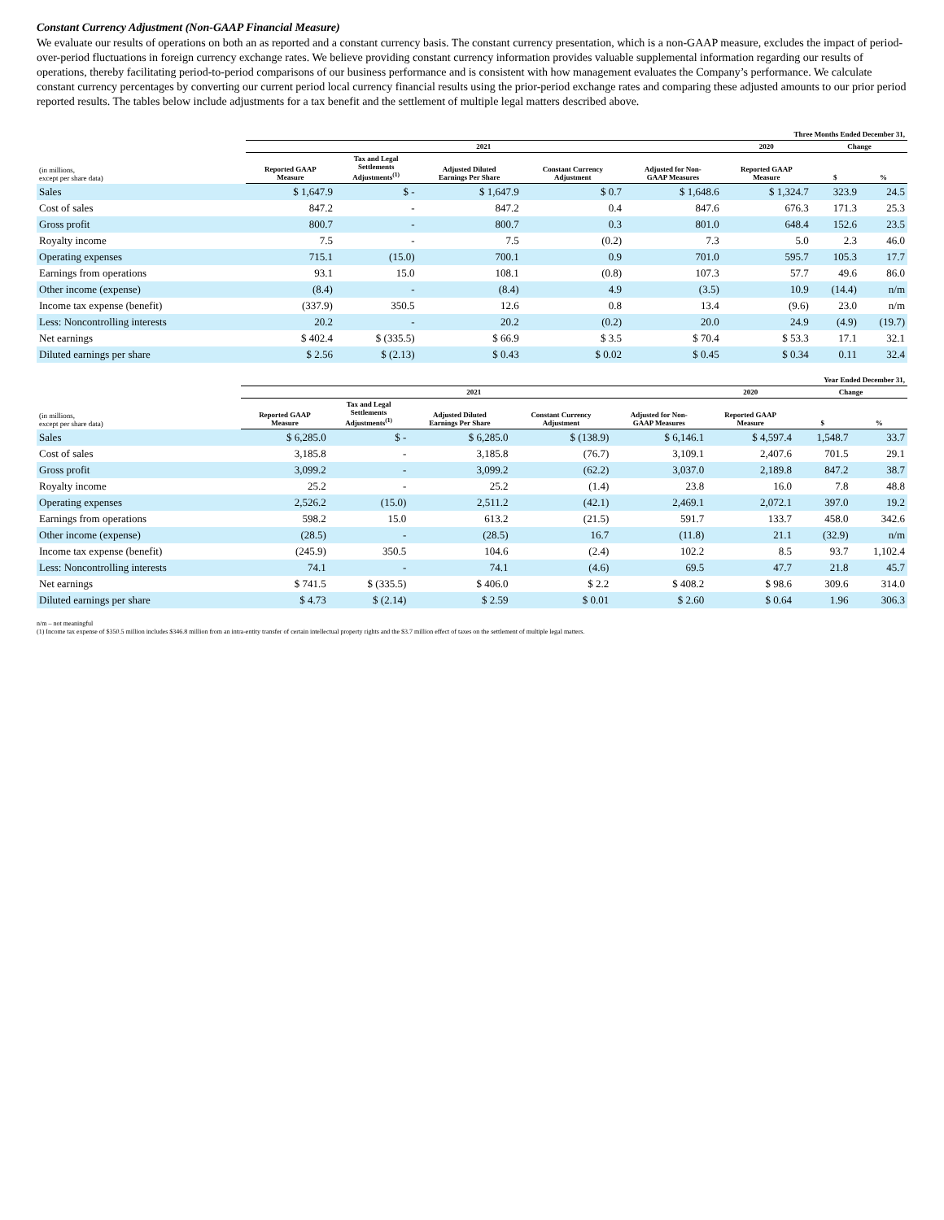Constant Currency Adjustment (Non-GAAP Financial Measure)
We evaluate our results of operations on both an as reported and a constant currency basis. The constant currency presentation, which is a non-GAAP measure, excludes the impact of period-over-period fluctuations in foreign currency exchange rates. We believe providing constant currency information provides valuable supplemental information regarding our results of operations, thereby facilitating period-to-period comparisons of our business performance and is consistent with how management evaluates the Company’s performance. We calculate constant currency percentages by converting our current period local currency financial results using the prior-period exchange rates and comparing these adjusted amounts to our prior period reported results. The tables below include adjustments for a tax benefit and the settlement of multiple legal matters described above.
| | Three Months Ended December 31, | | | | | | | |
| --- | --- | --- | --- | --- | --- | --- | --- | --- |
| | 2021 | | | | | 2020 | Change | |
| (in millions, except per share data) | Reported GAAP Measure | Tax and Legal Settlements Adjustments<sup>(1)</sup> | Adjusted Diluted Earnings Per Share | Constant Currency Adjustment | Adjusted for Non- GAAP Measures | Reported GAAP Measure | $ | % |
| Sales | $ 1,647.9 | $ - | $ 1,647.9 | $ 0.7 | $ 1,648.6 | $ 1,324.7 | 323.9 | 24.5 |
| Cost of sales | 847.2 | - | 847.2 | 0.4 | 847.6 | 676.3 | 171.3 | 25.3 |
| Gross profit | 800.7 | - | 800.7 | 0.3 | 801.0 | 648.4 | 152.6 | 23.5 |
| Royalty income | 7.5 | - | 7.5 | (0.2) | 7.3 | 5.0 | 2.3 | 46.0 |
| Operating expenses | 715.1 | (15.0) | 700.1 | 0.9 | 701.0 | 595.7 | 105.3 | 17.7 |
| Earnings from operations | 93.1 | 15.0 | 108.1 | (0.8) | 107.3 | 57.7 | 49.6 | 86.0 |
| Other income (expense) | (8.4) | - | (8.4) | 4.9 | (3.5) | 10.9 | (14.4) | n/m |
| Income tax expense (benefit) | (337.9) | 350.5 | 12.6 | 0.8 | 13.4 | (9.6) | 23.0 | n/m |
| Less: Noncontrolling interests | 20.2 | - | 20.2 | (0.2) | 20.0 | 24.9 | (4.9) | (19.7) |
| Net earnings | $ 402.4 | $ (335.5) | $ 66.9 | $ 3.5 | $ 70.4 | $ 53.3 | 17.1 | 32.1 |
| Diluted earnings per share | $ 2.56 | $ (2.13) | $ 0.43 | $ 0.02 | $ 0.45 | $ 0.34 | 0.11 | 32.4 |
| | Year Ended December 31, | | | | | | | |
| --- | --- | --- | --- | --- | --- | --- | --- | --- |
| | 2021 | | | | | 2020 | Change | |
| (in millions, except per share data) | Reported GAAP Measure | Tax and Legal Settlements Adjustments<sup>(1)</sup> | Adjusted Diluted Earnings Per Share | Constant Currency Adjustment | Adjusted for Non- GAAP Measures | Reported GAAP Measure | $ | % |
| Sales | $ 6,285.0 | $ - | $ 6,285.0 | $ (138.9) | $ 6,146.1 | $ 4,597.4 | 1,548.7 | 33.7 |
| Cost of sales | 3,185.8 | - | 3,185.8 | (76.7) | 3,109.1 | 2,407.6 | 701.5 | 29.1 |
| Gross profit | 3,099.2 | - | 3,099.2 | (62.2) | 3,037.0 | 2,189.8 | 847.2 | 38.7 |
| Royalty income | 25.2 | - | 25.2 | (1.4) | 23.8 | 16.0 | 7.8 | 48.8 |
| Operating expenses | 2,526.2 | (15.0) | 2,511.2 | (42.1) | 2,469.1 | 2,072.1 | 397.0 | 19.2 |
| Earnings from operations | 598.2 | 15.0 | 613.2 | (21.5) | 591.7 | 133.7 | 458.0 | 342.6 |
| Other income (expense) | (28.5) | - | (28.5) | 16.7 | (11.8) | 21.1 | (32.9) | n/m |
| Income tax expense (benefit) | (245.9) | 350.5 | 104.6 | (2.4) | 102.2 | 8.5 | 93.7 | 1,102.4 |
| Less: Noncontrolling interests | 74.1 | - | 74.1 | (4.6) | 69.5 | 47.7 | 21.8 | 45.7 |
| Net earnings | $ 741.5 | $ (335.5) | $ 406.0 | $ 2.2 | $ 408.2 | $ 98.6 | 309.6 | 314.0 |
| Diluted earnings per share | $ 4.73 | $ (2.14) | $ 2.59 | $ 0.01 | $ 2.60 | $ 0.64 | 1.96 | 306.3 |
n/m – not meaningful
(1) Income tax expense of $350.5 million includes $346.8 million from an intra-entity transfer of certain intellectual property rights and the $3.7 million effect of taxes on the settlement of multiple legal matters.